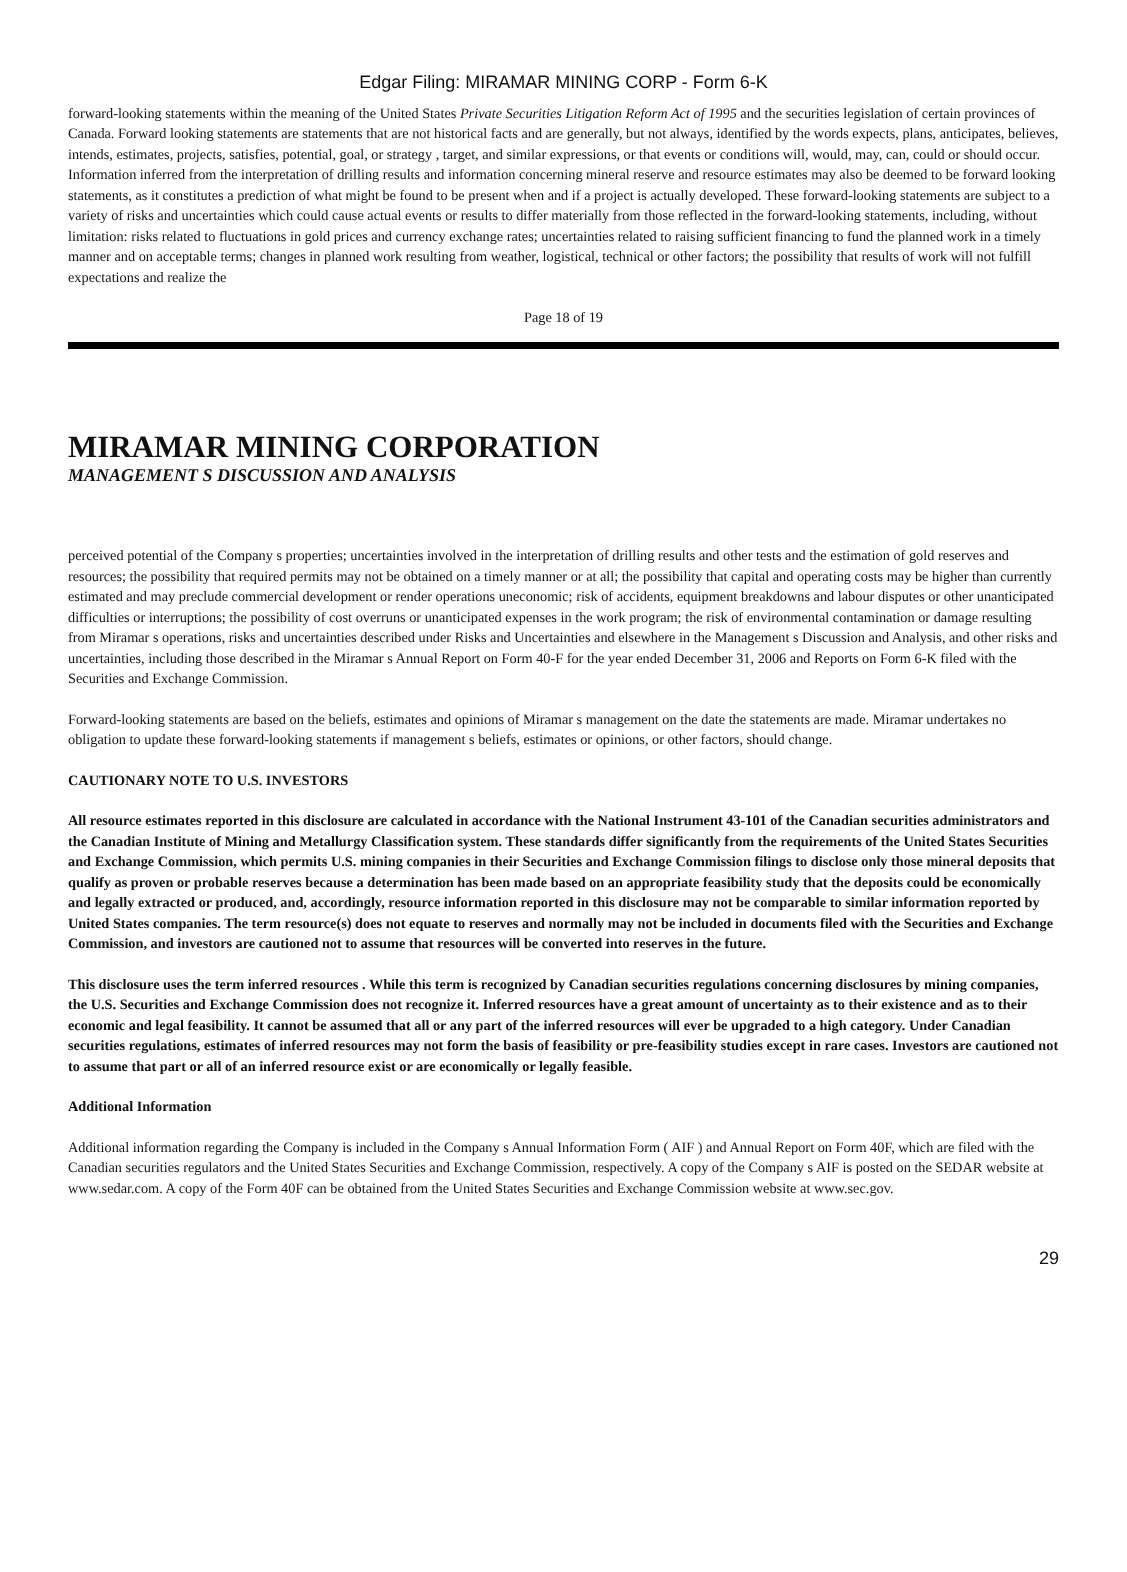Edgar Filing: MIRAMAR MINING CORP - Form 6-K
forward-looking statements within the meaning of the United States Private Securities Litigation Reform Act of 1995 and the securities legislation of certain provinces of Canada. Forward looking statements are statements that are not historical facts and are generally, but not always, identified by the words expects, plans, anticipates, believes, intends, estimates, projects, satisfies, potential, goal, or strategy , target, and similar expressions, or that events or conditions will, would, may, can, could or should occur. Information inferred from the interpretation of drilling results and information concerning mineral reserve and resource estimates may also be deemed to be forward looking statements, as it constitutes a prediction of what might be found to be present when and if a project is actually developed. These forward-looking statements are subject to a variety of risks and uncertainties which could cause actual events or results to differ materially from those reflected in the forward-looking statements, including, without limitation: risks related to fluctuations in gold prices and currency exchange rates; uncertainties related to raising sufficient financing to fund the planned work in a timely manner and on acceptable terms; changes in planned work resulting from weather, logistical, technical or other factors; the possibility that results of work will not fulfill expectations and realize the
Page 18 of 19
MIRAMAR MINING CORPORATION
MANAGEMENT S DISCUSSION AND ANALYSIS
perceived potential of the Company s properties; uncertainties involved in the interpretation of drilling results and other tests and the estimation of gold reserves and resources; the possibility that required permits may not be obtained on a timely manner or at all; the possibility that capital and operating costs may be higher than currently estimated and may preclude commercial development or render operations uneconomic; risk of accidents, equipment breakdowns and labour disputes or other unanticipated difficulties or interruptions; the possibility of cost overruns or unanticipated expenses in the work program; the risk of environmental contamination or damage resulting from Miramar s operations, risks and uncertainties described under Risks and Uncertainties and elsewhere in the Management s Discussion and Analysis, and other risks and uncertainties, including those described in the Miramar s Annual Report on Form 40-F for the year ended December 31, 2006 and Reports on Form 6-K filed with the Securities and Exchange Commission.
Forward-looking statements are based on the beliefs, estimates and opinions of Miramar s management on the date the statements are made. Miramar undertakes no obligation to update these forward-looking statements if management s beliefs, estimates or opinions, or other factors, should change.
CAUTIONARY NOTE TO U.S. INVESTORS
All resource estimates reported in this disclosure are calculated in accordance with the National Instrument 43-101 of the Canadian securities administrators and the Canadian Institute of Mining and Metallurgy Classification system. These standards differ significantly from the requirements of the United States Securities and Exchange Commission, which permits U.S. mining companies in their Securities and Exchange Commission filings to disclose only those mineral deposits that qualify as proven or probable reserves because a determination has been made based on an appropriate feasibility study that the deposits could be economically and legally extracted or produced, and, accordingly, resource information reported in this disclosure may not be comparable to similar information reported by United States companies. The term resource(s) does not equate to reserves and normally may not be included in documents filed with the Securities and Exchange Commission, and investors are cautioned not to assume that resources will be converted into reserves in the future.
This disclosure uses the term inferred resources . While this term is recognized by Canadian securities regulations concerning disclosures by mining companies, the U.S. Securities and Exchange Commission does not recognize it. Inferred resources have a great amount of uncertainty as to their existence and as to their economic and legal feasibility. It cannot be assumed that all or any part of the inferred resources will ever be upgraded to a high category. Under Canadian securities regulations, estimates of inferred resources may not form the basis of feasibility or pre-feasibility studies except in rare cases. Investors are cautioned not to assume that part or all of an inferred resource exist or are economically or legally feasible.
Additional Information
Additional information regarding the Company is included in the Company s Annual Information Form ( AIF ) and Annual Report on Form 40F, which are filed with the Canadian securities regulators and the United States Securities and Exchange Commission, respectively. A copy of the Company s AIF is posted on the SEDAR website at www.sedar.com. A copy of the Form 40F can be obtained from the United States Securities and Exchange Commission website at www.sec.gov.
29